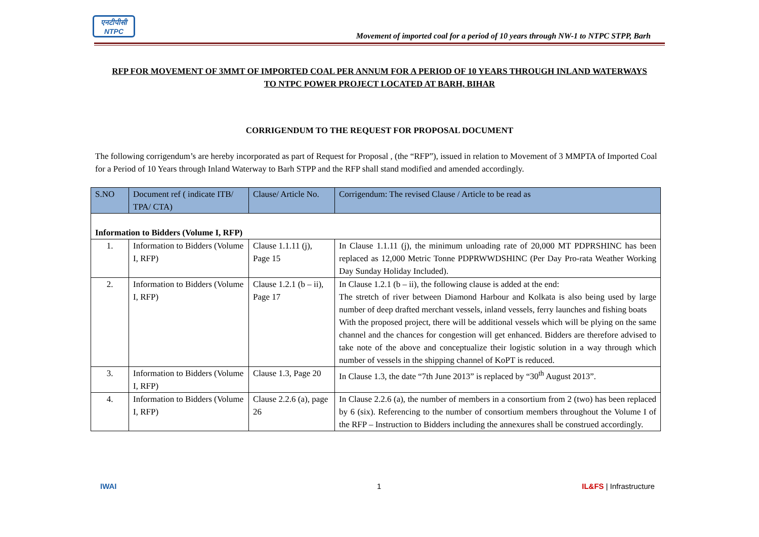एनटीपीसी
NTPC
Movement of imported coal for a period of 10 years through NW-1 to NTPC STPP, Barh
RFP FOR MOVEMENT OF 3MMT OF IMPORTED COAL PER ANNUM FOR A PERIOD OF 10 YEARS THROUGH INLAND WATERWAYS TO NTPC POWER PROJECT LOCATED AT BARH, BIHAR
CORRIGENDUM TO THE REQUEST FOR PROPOSAL DOCUMENT
The following corrigendum’s are hereby incorporated as part of Request for Proposal , (the “RFP”), issued in relation to Movement of 3 MMPTA of Imported Coal for a Period of 10 Years through Inland Waterway to Barh STPP and the RFP shall stand modified and amended accordingly.
| S.NO | Document ref ( indicate ITB/ TPA/ CTA) | Clause/ Article No. | Corrigendum: The revised Clause / Article to be read as |
| --- | --- | --- | --- |
| Information to Bidders (Volume I, RFP) | | | |
| 1. | Information to Bidders (Volume I, RFP) | Clause 1.1.11 (j), Page 15 | In Clause 1.1.11 (j), the minimum unloading rate of 20,000 MT PDPRSHINC has been replaced as 12,000 Metric Tonne PDPRWWDSHINC (Per Day Pro-rata Weather Working Day Sunday Holiday Included). |
| 2. | Information to Bidders (Volume I, RFP) | Clause 1.2.1 (b – ii), Page 17 | In Clause 1.2.1 (b – ii), the following clause is added at the end: The stretch of river between Diamond Harbour and Kolkata is also being used by large number of deep drafted merchant vessels, inland vessels, ferry launches and fishing boats With the proposed project, there will be additional vessels which will be plying on the same channel and the chances for congestion will get enhanced. Bidders are therefore advised to take note of the above and conceptualize their logistic solution in a way through which number of vessels in the shipping channel of KoPT is reduced. |
| 3. | Information to Bidders (Volume I, RFP) | Clause 1.3, Page 20 | In Clause 1.3, the date “7th June 2013” is replaced by “30<sup>th</sup> August 2013”. |
| 4. | Information to Bidders (Volume I, RFP) | Clause 2.2.6 (a), page 26 | In Clause 2.2.6 (a), the number of members in a consortium from 2 (two) has been replaced by 6 (six). Referencing to the number of consortium members throughout the Volume I of the RFP – Instruction to Bidders including the annexures shall be construed accordingly. |
IWAI 1 IL&FS | Infrastructure